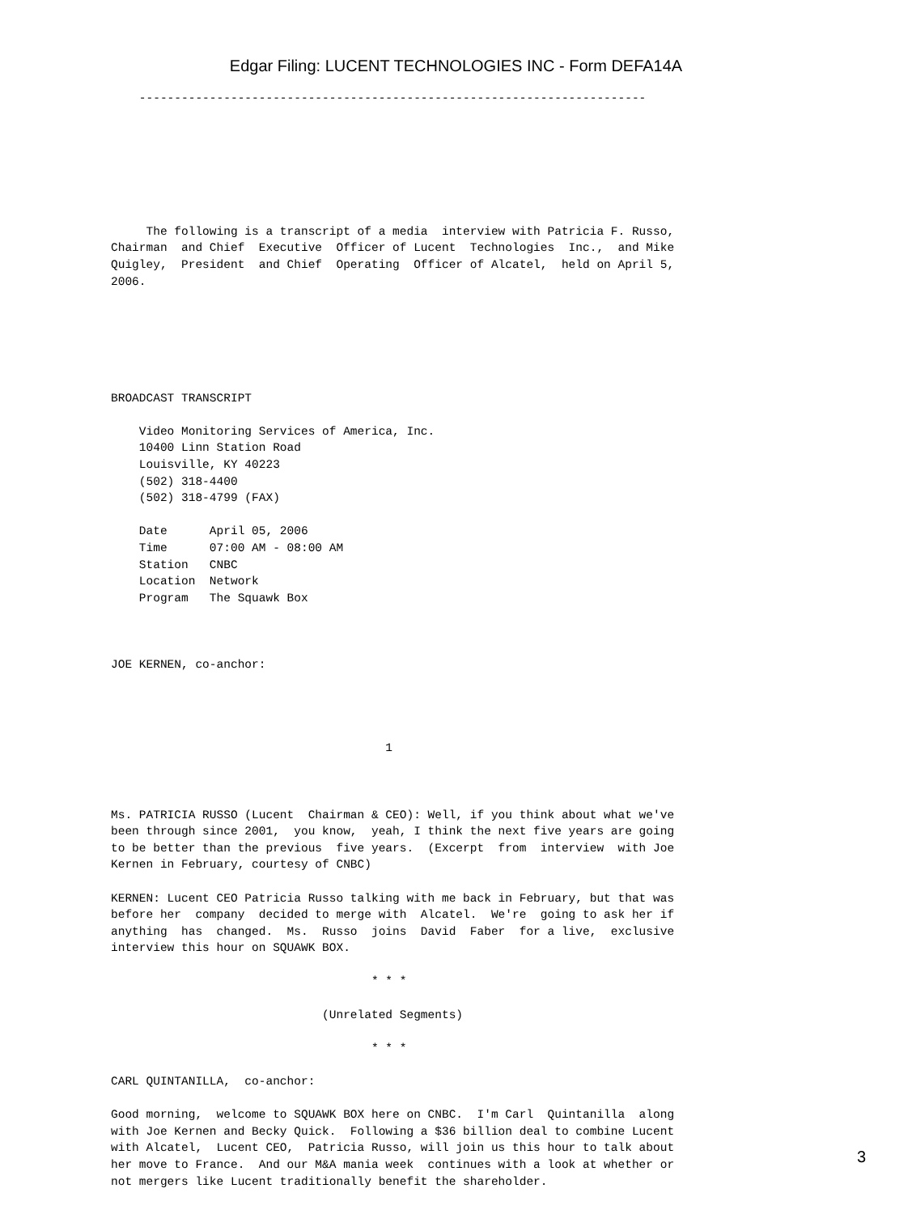Edgar Filing: LUCENT TECHNOLOGIES INC - Form DEFA14A
    ------------------------------------------------------------------------







     The following is a transcript of a media  interview with Patricia F. Russo,
Chairman  and Chief  Executive  Officer of Lucent  Technologies  Inc.,  and Mike
Quigley,  President  and Chief  Operating  Officer of Alcatel,  held on April 5,
2006.






BROADCAST TRANSCRIPT

    Video Monitoring Services of America, Inc.
    10400 Linn Station Road
    Louisville, KY 40223
    (502) 318-4400
    (502) 318-4799 (FAX)

    Date      April 05, 2006
    Time      07:00 AM - 08:00 AM
    Station   CNBC
    Location  Network
    Program   The Squawk Box



JOE KERNEN, co-anchor:




                                       1



Ms. PATRICIA RUSSO (Lucent  Chairman & CEO): Well, if you think about what we've
been through since 2001,  you know,  yeah, I think the next five years are going
to be better than the previous  five years.  (Excerpt  from  interview  with Joe
Kernen in February, courtesy of CNBC)

KERNEN: Lucent CEO Patricia Russo talking with me back in February, but that was
before her  company  decided to merge with  Alcatel.  We're  going to ask her if
anything  has  changed.  Ms.  Russo  joins  David  Faber  for a live,  exclusive
interview this hour on SQUAWK BOX.

                                     * * *

                              (Unrelated Segments)

                                     * * *

CARL QUINTANILLA,  co-anchor:

Good morning,  welcome to SQUAWK BOX here on CNBC.  I'm Carl  Quintanilla  along
with Joe Kernen and Becky Quick.  Following a $36 billion deal to combine Lucent
with Alcatel,  Lucent CEO,  Patricia Russo, will join us this hour to talk about
her move to France.  And our M&A mania week  continues with a look at whether or
not mergers like Lucent traditionally benefit the shareholder.
3